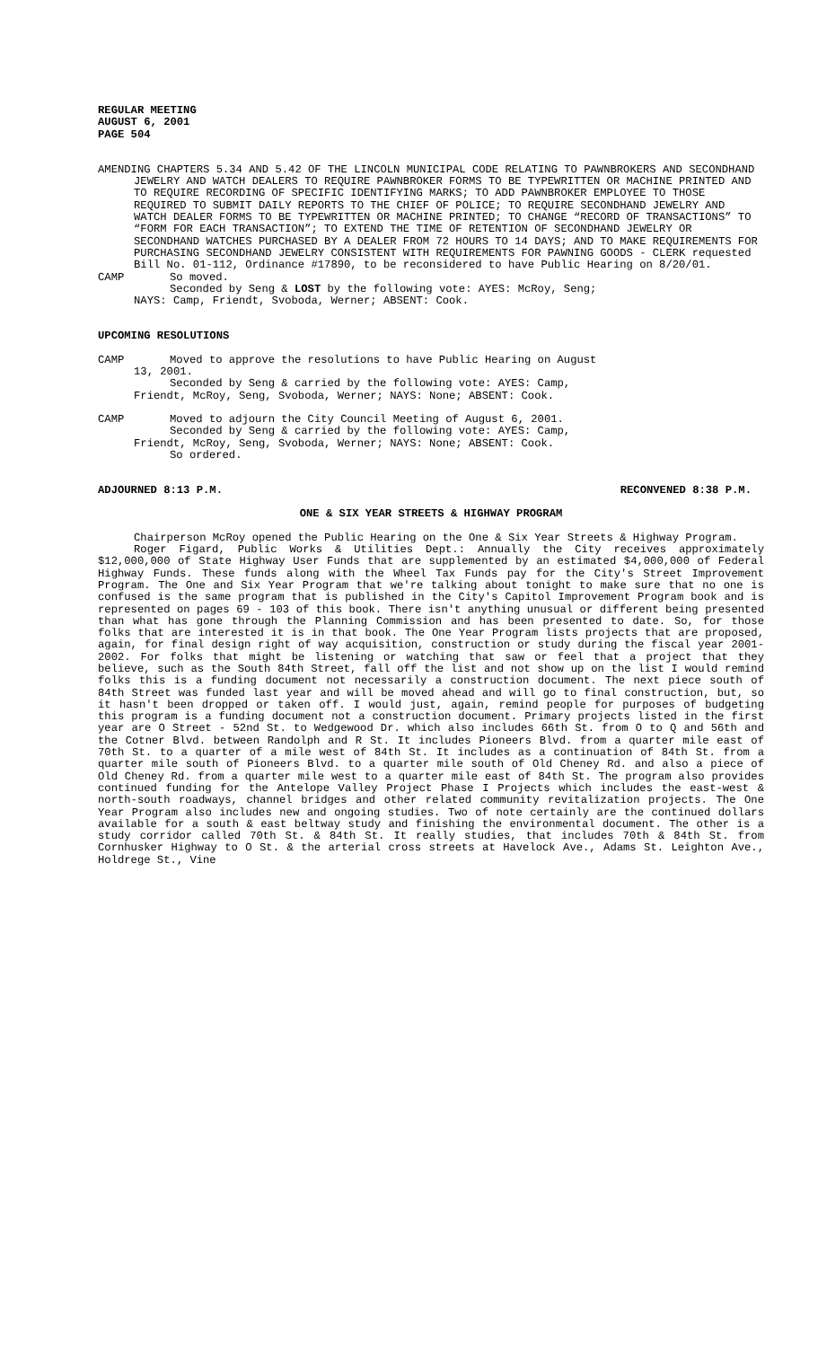REGULAR MEETING
AUGUST 6, 2001
PAGE 504
AMENDING CHAPTERS 5.34 AND 5.42 OF THE LINCOLN MUNICIPAL CODE RELATING TO PAWNBROKERS AND SECONDHAND JEWELRY AND WATCH DEALERS TO REQUIRE PAWNBROKER FORMS TO BE TYPEWRITTEN OR MACHINE PRINTED AND TO REQUIRE RECORDING OF SPECIFIC IDENTIFYING MARKS; TO ADD PAWNBROKER EMPLOYEE TO THOSE REQUIRED TO SUBMIT DAILY REPORTS TO THE CHIEF OF POLICE; TO REQUIRE SECONDHAND JEWELRY AND WATCH DEALER FORMS TO BE TYPEWRITTEN OR MACHINE PRINTED; TO CHANGE “RECORD OF TRANSACTIONS” TO “FORM FOR EACH TRANSACTION”; TO EXTEND THE TIME OF RETENTION OF SECONDHAND JEWELRY OR SECONDHAND WATCHES PURCHASED BY A DEALER FROM 72 HOURS TO 14 DAYS; AND TO MAKE REQUIREMENTS FOR PURCHASING SECONDHAND JEWELRY CONSISTENT WITH REQUIREMENTS FOR PAWNING GOODS - CLERK requested Bill No. 01-112, Ordinance #17890, to be reconsidered to have Public Hearing on 8/20/01.
CAMP So moved.
Seconded by Seng & LOST by the following vote: AYES: McRoy, Seng;
NAYS: Camp, Friendt, Svoboda, Werner; ABSENT: Cook.
UPCOMING RESOLUTIONS
CAMP Moved to approve the resolutions to have Public Hearing on August
13, 2001.
Seconded by Seng & carried by the following vote: AYES: Camp,
Friendt, McRoy, Seng, Svoboda, Werner; NAYS: None; ABSENT: Cook.
CAMP Moved to adjourn the City Council Meeting of August 6, 2001.
Seconded by Seng & carried by the following vote: AYES: Camp,
Friendt, McRoy, Seng, Svoboda, Werner; NAYS: None; ABSENT: Cook.
So ordered.
ADJOURNED 8:13 P.M. RECONVENED 8:38 P.M.
ONE & SIX YEAR STREETS & HIGHWAY PROGRAM
Chairperson McRoy opened the Public Hearing on the One & Six Year Streets & Highway Program.
Roger Figard, Public Works & Utilities Dept.: Annually the City receives approximately $12,000,000 of State Highway User Funds that are supplemented by an estimated $4,000,000 of Federal Highway Funds. These funds along with the Wheel Tax Funds pay for the City's Street Improvement Program. The One and Six Year Program that we're talking about tonight to make sure that no one is confused is the same program that is published in the City's Capitol Improvement Program book and is represented on pages 69 - 103 of this book. There isn't anything unusual or different being presented than what has gone through the Planning Commission and has been presented to date. So, for those folks that are interested it is in that book. The One Year Program lists projects that are proposed, again, for final design right of way acquisition, construction or study during the fiscal year 2001-2002. For folks that might be listening or watching that saw or feel that a project that they believe, such as the South 84th Street, fall off the list and not show up on the list I would remind folks this is a funding document not necessarily a construction document. The next piece south of 84th Street was funded last year and will be moved ahead and will go to final construction, but, so it hasn't been dropped or taken off. I would just, again, remind people for purposes of budgeting this program is a funding document not a construction document. Primary projects listed in the first year are O Street - 52nd St. to Wedgewood Dr. which also includes 66th St. from O to Q and 56th and the Cotner Blvd. between Randolph and R St. It includes Pioneers Blvd. from a quarter mile east of 70th St. to a quarter of a mile west of 84th St. It includes as a continuation of 84th St. from a quarter mile south of Pioneers Blvd. to a quarter mile south of Old Cheney Rd. and also a piece of Old Cheney Rd. from a quarter mile west to a quarter mile east of 84th St. The program also provides continued funding for the Antelope Valley Project Phase I Projects which includes the east-west & north-south roadways, channel bridges and other related community revitalization projects. The One Year Program also includes new and ongoing studies. Two of note certainly are the continued dollars available for a south & east beltway study and finishing the environmental document. The other is a study corridor called 70th St. & 84th St. It really studies, that includes 70th & 84th St. from Cornhusker Highway to O St. & the arterial cross streets at Havelock Ave., Adams St. Leighton Ave., Holdrege St., Vine